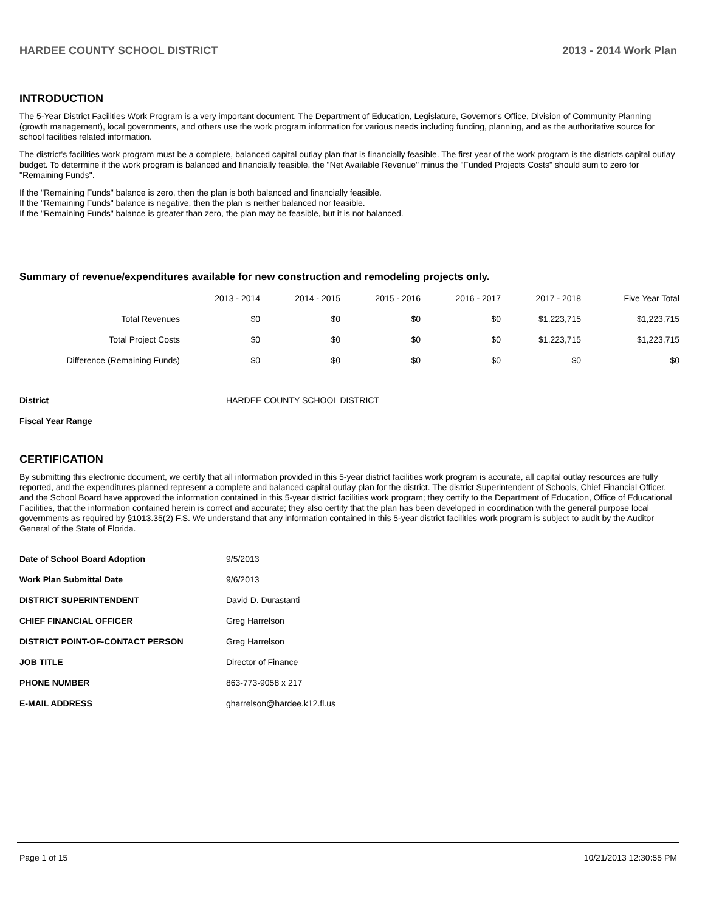HARDEE COUNTY SCHOOL DISTRICT 2013 - 2014 Work Plan
INTRODUCTION
The 5-Year District Facilities Work Program is a very important document. The Department of Education, Legislature, Governor's Office, Division of Community Planning (growth management), local governments, and others use the work program information for various needs including funding, planning, and as the authoritative source for school facilities related information.
The district's facilities work program must be a complete, balanced capital outlay plan that is financially feasible. The first year of the work program is the districts capital outlay budget. To determine if the work program is balanced and financially feasible, the "Net Available Revenue" minus the "Funded Projects Costs" should sum to zero for "Remaining Funds".
If the "Remaining Funds" balance is zero, then the plan is both balanced and financially feasible.
If the "Remaining Funds" balance is negative, then the plan is neither balanced nor feasible.
If the "Remaining Funds" balance is greater than zero, the plan may be feasible, but it is not balanced.
Summary of revenue/expenditures available for new construction and remodeling projects only.
| | 2013 - 2014 | 2014 - 2015 | 2015 - 2016 | 2016 - 2017 | 2017 - 2018 | Five Year Total |
| --- | --- | --- | --- | --- | --- | --- |
| Total Revenues | $0 | $0 | $0 | $0 | $1,223,715 | $1,223,715 |
| Total Project Costs | $0 | $0 | $0 | $0 | $1,223,715 | $1,223,715 |
| Difference (Remaining Funds) | $0 | $0 | $0 | $0 | $0 | $0 |
| District | HARDEE COUNTY SCHOOL DISTRICT |
| Fiscal Year Range | |
CERTIFICATION
By submitting this electronic document, we certify that all information provided in this 5-year district facilities work program is accurate, all capital outlay resources are fully reported, and the expenditures planned represent a complete and balanced capital outlay plan for the district. The district Superintendent of Schools, Chief Financial Officer, and the School Board have approved the information contained in this 5-year district facilities work program; they certify to the Department of Education, Office of Educational Facilities, that the information contained herein is correct and accurate; they also certify that the plan has been developed in coordination with the general purpose local governments as required by §1013.35(2) F.S. We understand that any information contained in this 5-year district facilities work program is subject to audit by the Auditor General of the State of Florida.
| Date of School Board Adoption | 9/5/2013 |
| Work Plan Submittal Date | 9/6/2013 |
| DISTRICT SUPERINTENDENT | David D. Durastanti |
| CHIEF FINANCIAL OFFICER | Greg Harrelson |
| DISTRICT POINT-OF-CONTACT PERSON | Greg Harrelson |
| JOB TITLE | Director of Finance |
| PHONE NUMBER | 863-773-9058 x 217 |
| E-MAIL ADDRESS | gharrelson@hardee.k12.fl.us |
Page 1 of 15 10/21/2013 12:30:55 PM